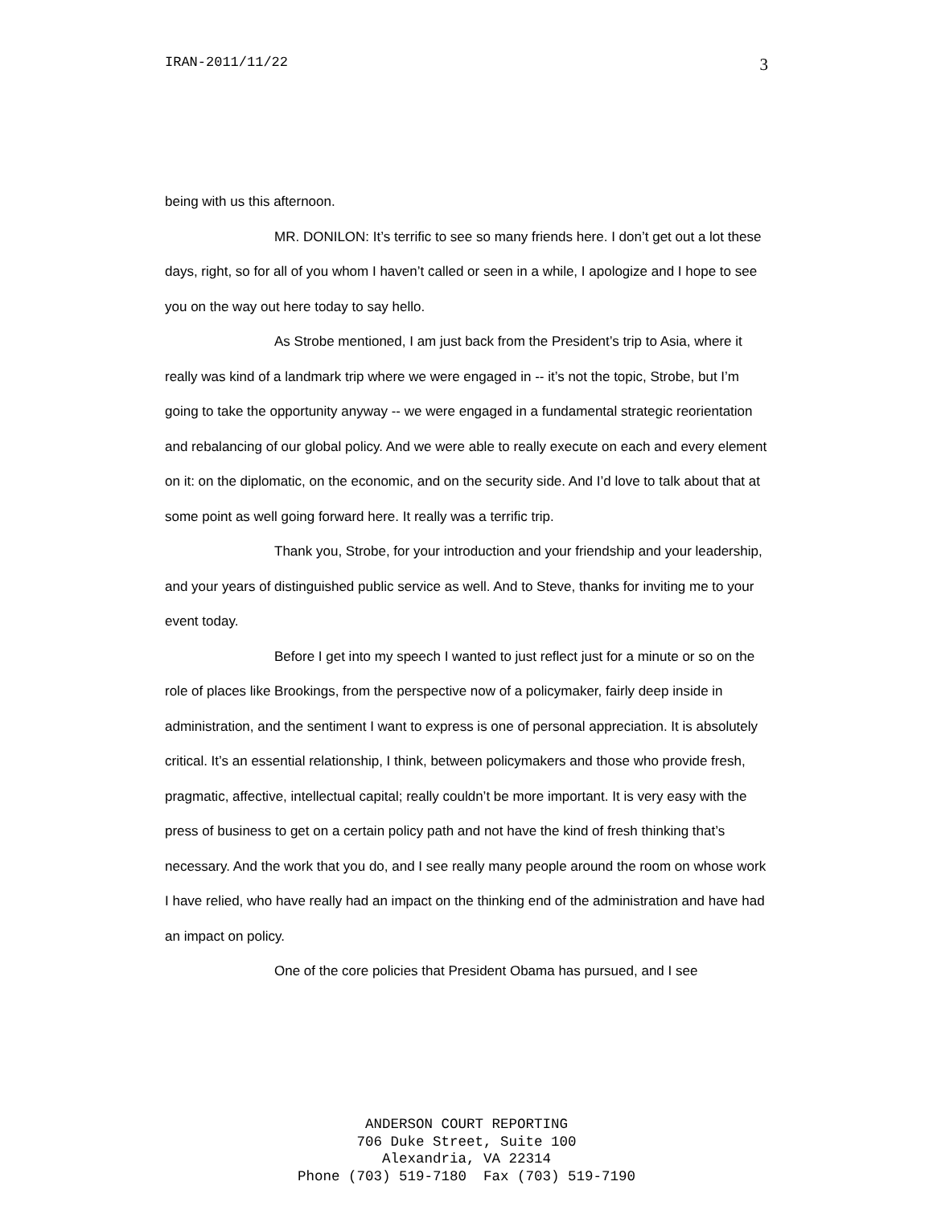IRAN-2011/11/22 3
being with us this afternoon.
MR. DONILON: It’s terrific to see so many friends here. I don’t get out a lot these days, right, so for all of you whom I haven’t called or seen in a while, I apologize and I hope to see you on the way out here today to say hello.
As Strobe mentioned, I am just back from the President’s trip to Asia, where it really was kind of a landmark trip where we were engaged in -- it’s not the topic, Strobe, but I’m going to take the opportunity anyway -- we were engaged in a fundamental strategic reorientation and rebalancing of our global policy. And we were able to really execute on each and every element on it: on the diplomatic, on the economic, and on the security side. And I’d love to talk about that at some point as well going forward here. It really was a terrific trip.
Thank you, Strobe, for your introduction and your friendship and your leadership, and your years of distinguished public service as well. And to Steve, thanks for inviting me to your event today.
Before I get into my speech I wanted to just reflect just for a minute or so on the role of places like Brookings, from the perspective now of a policymaker, fairly deep inside in administration, and the sentiment I want to express is one of personal appreciation. It is absolutely critical. It’s an essential relationship, I think, between policymakers and those who provide fresh, pragmatic, affective, intellectual capital; really couldn’t be more important. It is very easy with the press of business to get on a certain policy path and not have the kind of fresh thinking that’s necessary. And the work that you do, and I see really many people around the room on whose work I have relied, who have really had an impact on the thinking end of the administration and have had an impact on policy.
One of the core policies that President Obama has pursued, and I see
ANDERSON COURT REPORTING
706 Duke Street, Suite 100
Alexandria, VA 22314
Phone (703) 519-7180 Fax (703) 519-7190